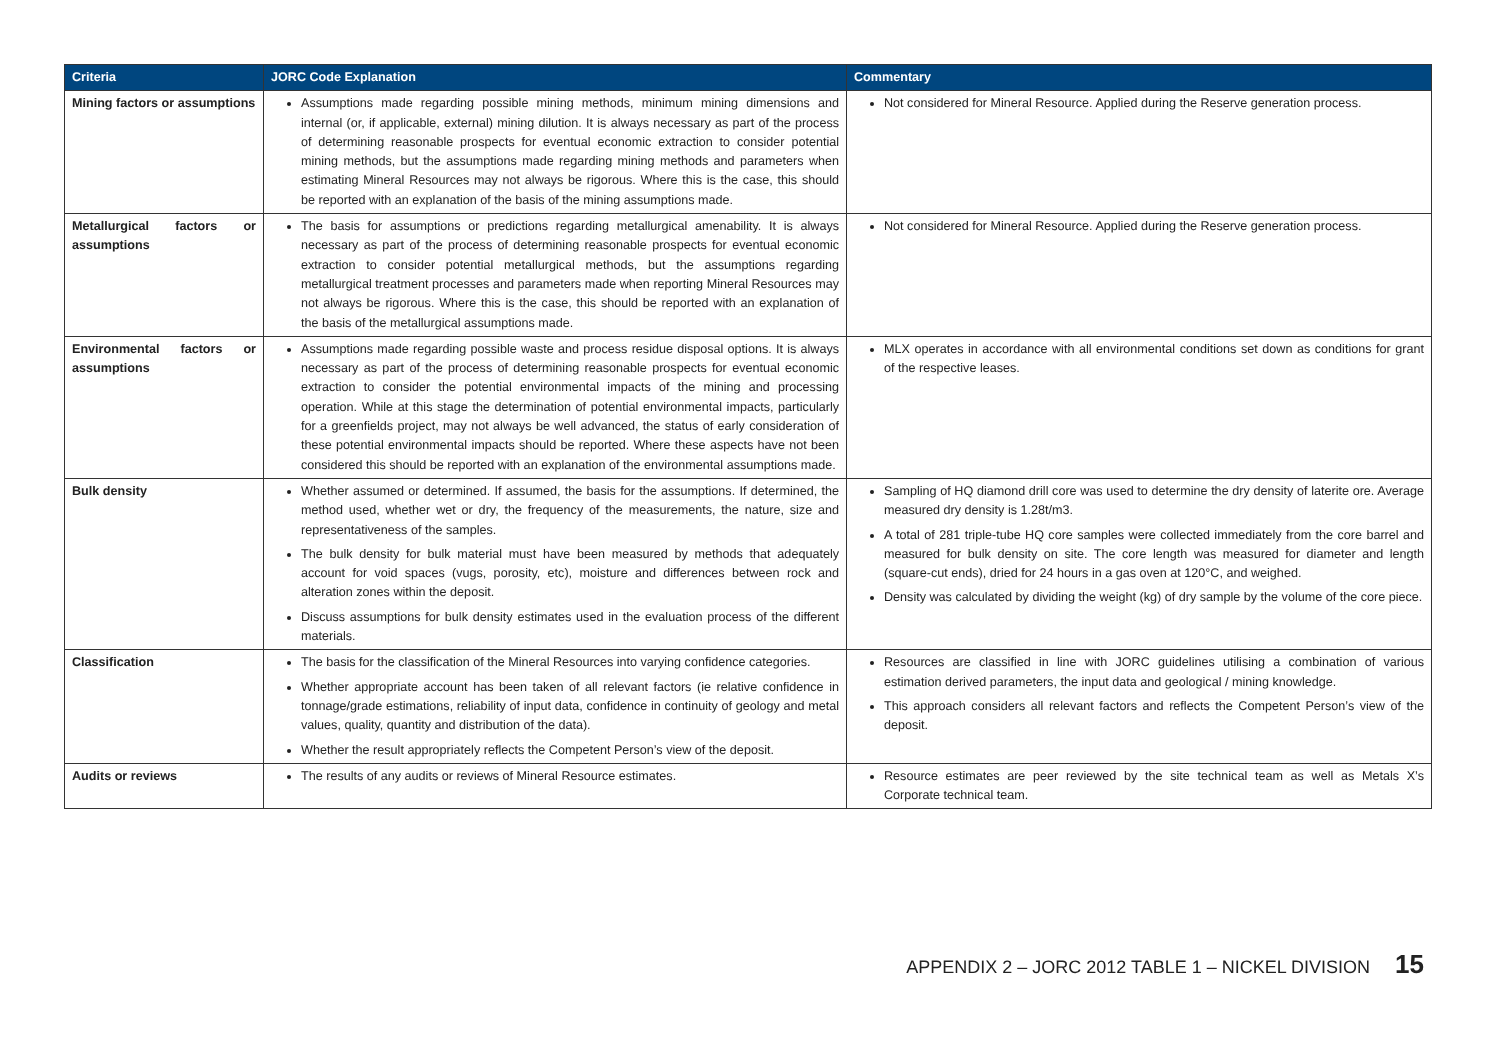| Criteria | JORC Code Explanation | Commentary |
| --- | --- | --- |
| Mining factors or assumptions | Assumptions made regarding possible mining methods, minimum mining dimensions and internal (or, if applicable, external) mining dilution. It is always necessary as part of the process of determining reasonable prospects for eventual economic extraction to consider potential mining methods, but the assumptions made regarding mining methods and parameters when estimating Mineral Resources may not always be rigorous. Where this is the case, this should be reported with an explanation of the basis of the mining assumptions made. | Not considered for Mineral Resource. Applied during the Reserve generation process. |
| Metallurgical factors or assumptions | The basis for assumptions or predictions regarding metallurgical amenability. It is always necessary as part of the process of determining reasonable prospects for eventual economic extraction to consider potential metallurgical methods, but the assumptions regarding metallurgical treatment processes and parameters made when reporting Mineral Resources may not always be rigorous. Where this is the case, this should be reported with an explanation of the basis of the metallurgical assumptions made. | Not considered for Mineral Resource. Applied during the Reserve generation process. |
| Environmental factors or assumptions | Assumptions made regarding possible waste and process residue disposal options. It is always necessary as part of the process of determining reasonable prospects for eventual economic extraction to consider the potential environmental impacts of the mining and processing operation. While at this stage the determination of potential environmental impacts, particularly for a greenfields project, may not always be well advanced, the status of early consideration of these potential environmental impacts should be reported. Where these aspects have not been considered this should be reported with an explanation of the environmental assumptions made. | MLX operates in accordance with all environmental conditions set down as conditions for grant of the respective leases. |
| Bulk density | Whether assumed or determined. If assumed, the basis for the assumptions. If determined, the method used, whether wet or dry, the frequency of the measurements, the nature, size and representativeness of the samples. The bulk density for bulk material must have been measured by methods that adequately account for void spaces (vugs, porosity, etc), moisture and differences between rock and alteration zones within the deposit. Discuss assumptions for bulk density estimates used in the evaluation process of the different materials. | Sampling of HQ diamond drill core was used to determine the dry density of laterite ore. Average measured dry density is 1.28t/m3. A total of 281 triple-tube HQ core samples were collected immediately from the core barrel and measured for bulk density on site. The core length was measured for diameter and length (square-cut ends), dried for 24 hours in a gas oven at 120°C, and weighed. Density was calculated by dividing the weight (kg) of dry sample by the volume of the core piece. |
| Classification | The basis for the classification of the Mineral Resources into varying confidence categories. Whether appropriate account has been taken of all relevant factors (ie relative confidence in tonnage/grade estimations, reliability of input data, confidence in continuity of geology and metal values, quality, quantity and distribution of the data). Whether the result appropriately reflects the Competent Person’s view of the deposit. | Resources are classified in line with JORC guidelines utilising a combination of various estimation derived parameters, the input data and geological / mining knowledge. This approach considers all relevant factors and reflects the Competent Person’s view of the deposit. |
| Audits or reviews | The results of any audits or reviews of Mineral Resource estimates. | Resource estimates are peer reviewed by the site technical team as well as Metals X’s Corporate technical team. |
APPENDIX 2 – JORC 2012 TABLE 1 – NICKEL DIVISION 15